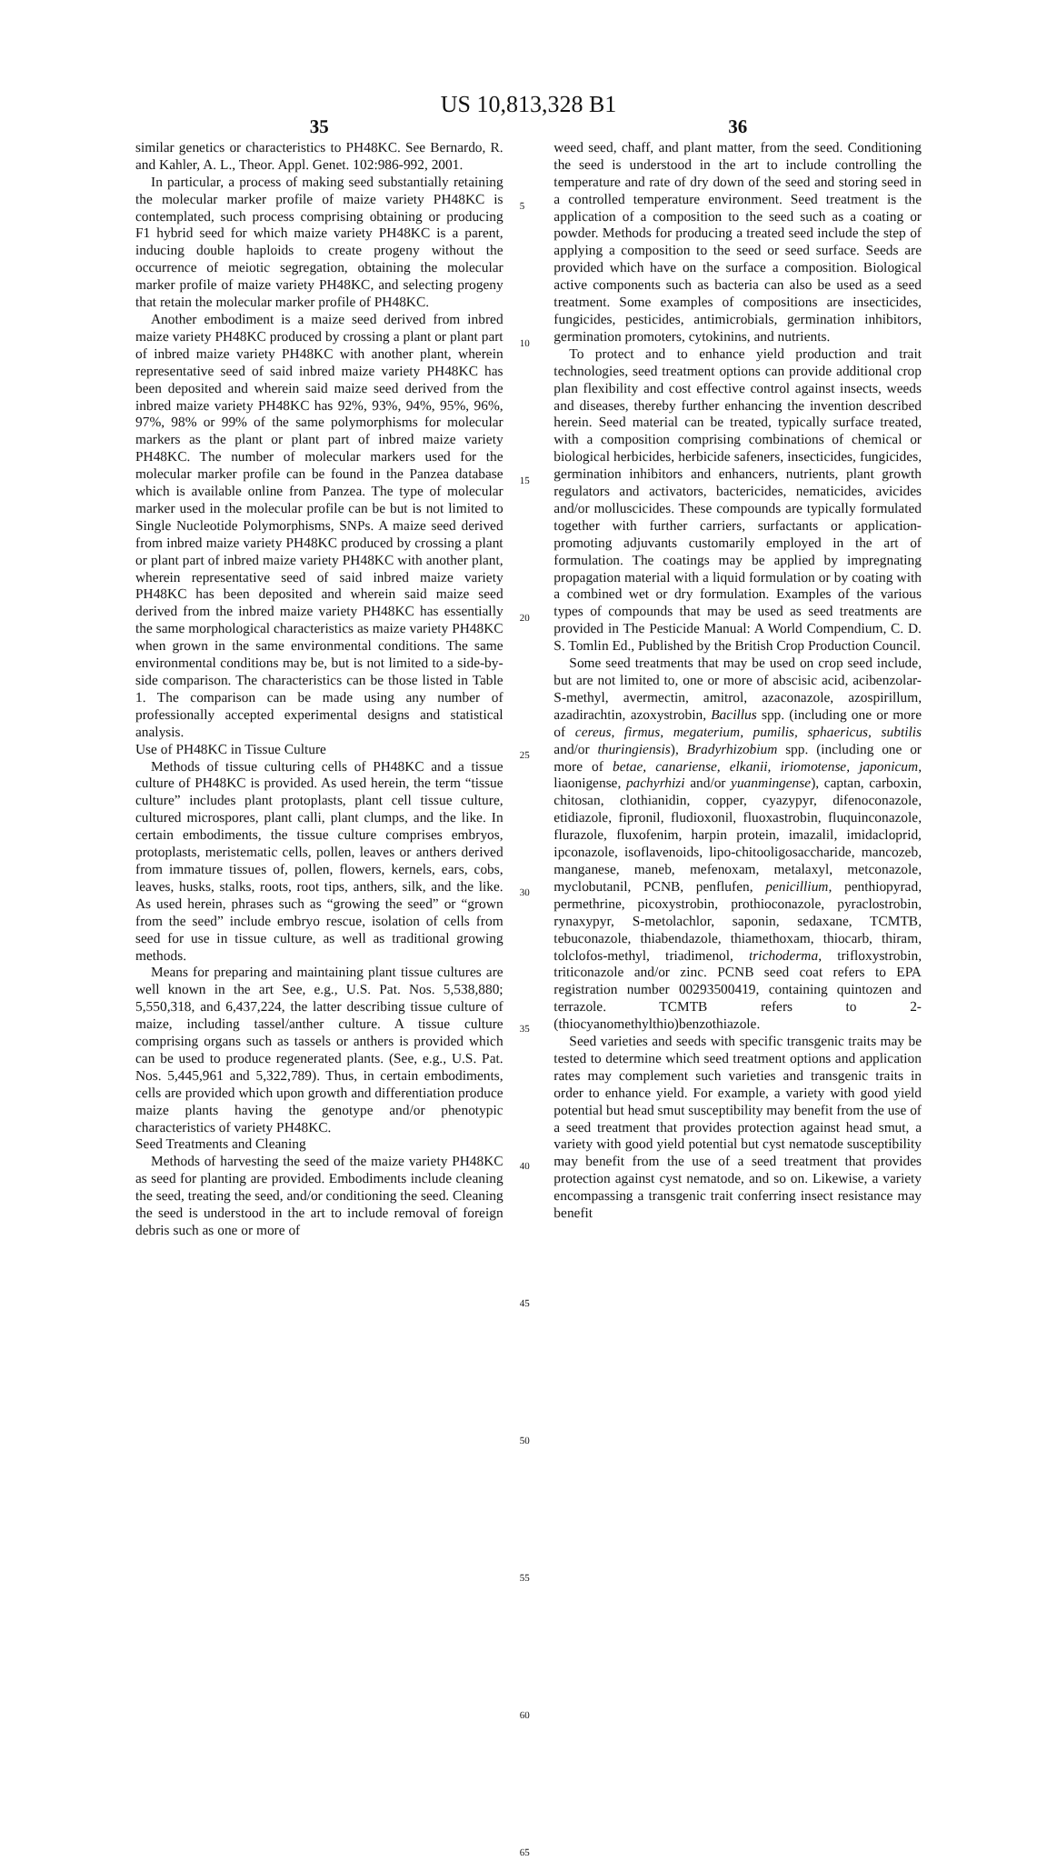US 10,813,328 B1
35
similar genetics or characteristics to PH48KC. See Bernardo, R. and Kahler, A. L., Theor. Appl. Genet. 102:986-992, 2001.
In particular, a process of making seed substantially retaining the molecular marker profile of maize variety PH48KC is contemplated, such process comprising obtaining or producing F1 hybrid seed for which maize variety PH48KC is a parent, inducing double haploids to create progeny without the occurrence of meiotic segregation, obtaining the molecular marker profile of maize variety PH48KC, and selecting progeny that retain the molecular marker profile of PH48KC.
Another embodiment is a maize seed derived from inbred maize variety PH48KC produced by crossing a plant or plant part of inbred maize variety PH48KC with another plant, wherein representative seed of said inbred maize variety PH48KC has been deposited and wherein said maize seed derived from the inbred maize variety PH48KC has 92%, 93%, 94%, 95%, 96%, 97%, 98% or 99% of the same polymorphisms for molecular markers as the plant or plant part of inbred maize variety PH48KC. The number of molecular markers used for the molecular marker profile can be found in the Panzea database which is available online from Panzea. The type of molecular marker used in the molecular profile can be but is not limited to Single Nucleotide Polymorphisms, SNPs. A maize seed derived from inbred maize variety PH48KC produced by crossing a plant or plant part of inbred maize variety PH48KC with another plant, wherein representative seed of said inbred maize variety PH48KC has been deposited and wherein said maize seed derived from the inbred maize variety PH48KC has essentially the same morphological characteristics as maize variety PH48KC when grown in the same environmental conditions. The same environmental conditions may be, but is not limited to a side-by-side comparison. The characteristics can be those listed in Table 1. The comparison can be made using any number of professionally accepted experimental designs and statistical analysis.
Use of PH48KC in Tissue Culture
Methods of tissue culturing cells of PH48KC and a tissue culture of PH48KC is provided. As used herein, the term “tissue culture” includes plant protoplasts, plant cell tissue culture, cultured microspores, plant calli, plant clumps, and the like. In certain embodiments, the tissue culture comprises embryos, protoplasts, meristematic cells, pollen, leaves or anthers derived from immature tissues of, pollen, flowers, kernels, ears, cobs, leaves, husks, stalks, roots, root tips, anthers, silk, and the like. As used herein, phrases such as “growing the seed” or “grown from the seed” include embryo rescue, isolation of cells from seed for use in tissue culture, as well as traditional growing methods.
Means for preparing and maintaining plant tissue cultures are well known in the art See, e.g., U.S. Pat. Nos. 5,538,880; 5,550,318, and 6,437,224, the latter describing tissue culture of maize, including tassel/anther culture. A tissue culture comprising organs such as tassels or anthers is provided which can be used to produce regenerated plants. (See, e.g., U.S. Pat. Nos. 5,445,961 and 5,322,789). Thus, in certain embodiments, cells are provided which upon growth and differentiation produce maize plants having the genotype and/or phenotypic characteristics of variety PH48KC.
Seed Treatments and Cleaning
Methods of harvesting the seed of the maize variety PH48KC as seed for planting are provided. Embodiments include cleaning the seed, treating the seed, and/or conditioning the seed. Cleaning the seed is understood in the art to include removal of foreign debris such as one or more of
5
10
15
20
25
30
35
40
45
50
55
60
65
36
weed seed, chaff, and plant matter, from the seed. Conditioning the seed is understood in the art to include controlling the temperature and rate of dry down of the seed and storing seed in a controlled temperature environment. Seed treatment is the application of a composition to the seed such as a coating or powder. Methods for producing a treated seed include the step of applying a composition to the seed or seed surface. Seeds are provided which have on the surface a composition. Biological active components such as bacteria can also be used as a seed treatment. Some examples of compositions are insecticides, fungicides, pesticides, antimicrobials, germination inhibitors, germination promoters, cytokinins, and nutrients.
To protect and to enhance yield production and trait technologies, seed treatment options can provide additional crop plan flexibility and cost effective control against insects, weeds and diseases, thereby further enhancing the invention described herein. Seed material can be treated, typically surface treated, with a composition comprising combinations of chemical or biological herbicides, herbicide safeners, insecticides, fungicides, germination inhibitors and enhancers, nutrients, plant growth regulators and activators, bactericides, nematicides, avicides and/or molluscicides. These compounds are typically formulated together with further carriers, surfactants or application-promoting adjuvants customarily employed in the art of formulation. The coatings may be applied by impregnating propagation material with a liquid formulation or by coating with a combined wet or dry formulation. Examples of the various types of compounds that may be used as seed treatments are provided in The Pesticide Manual: A World Compendium, C. D. S. Tomlin Ed., Published by the British Crop Production Council.
Some seed treatments that may be used on crop seed include, but are not limited to, one or more of abscisic acid, acibenzolar-S-methyl, avermectin, amitrol, azaconazole, azospirillum, azadirachtin, azoxystrobin, Bacillus spp. (including one or more of cereus, firmus, megaterium, pumilis, sphaericus, subtilis and/or thuringiensis), Bradyrhizobium spp. (including one or more of betae, canariense, elkanii, iriomotense, japonicum, liaonigense, pachyrhizi and/or yuanmingense), captan, carboxin, chitosan, clothianidin, copper, cyazypyr, difenoconazole, etidiazole, fipronil, fludioxonil, fluoxastrobin, fluquinconazole, flurazole, fluxofenim, harpin protein, imazalil, imidacloprid, ipconazole, isoflavenoids, lipo-chitooligosaccharide, mancozeb, manganese, maneb, mefenoxam, metalaxyl, metconazole, myclobutanil, PCNB, penflufen, penicillium, penthiopyrad, permethrine, picoxystrobin, prothioconazole, pyraclostrobin, rynaxypyr, S-metolachlor, saponin, sedaxane, TCMTB, tebuconazole, thiabendazole, thiamethoxam, thiocarb, thiram, tolclofos-methyl, triadimenol, trichoderma, trifloxystrobin, triticonazole and/or zinc. PCNB seed coat refers to EPA registration number 00293500419, containing quintozen and terrazole. TCMTB refers to 2-(thiocyanomethylthio)benzothiazole.
Seed varieties and seeds with specific transgenic traits may be tested to determine which seed treatment options and application rates may complement such varieties and transgenic traits in order to enhance yield. For example, a variety with good yield potential but head smut susceptibility may benefit from the use of a seed treatment that provides protection against head smut, a variety with good yield potential but cyst nematode susceptibility may benefit from the use of a seed treatment that provides protection against cyst nematode, and so on. Likewise, a variety encompassing a transgenic trait conferring insect resistance may benefit